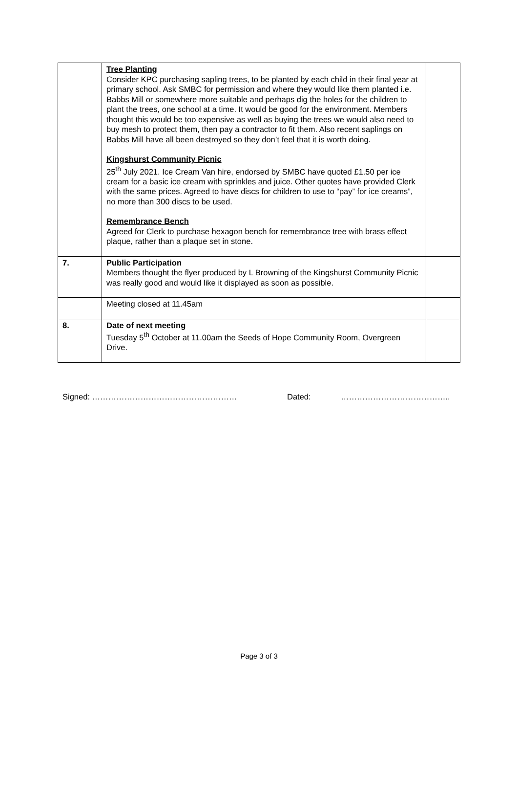| | Tree Planting Consider KPC purchasing sapling trees, to be planted by each child in their final year at primary school. Ask SMBC for permission and where they would like them planted i.e. Babbs Mill or somewhere more suitable and perhaps dig the holes for the children to plant the trees, one school at a time. It would be good for the environment. Members thought this would be too expensive as well as buying the trees we would also need to buy mesh to protect them, then pay a contractor to fit them. Also recent saplings on Babbs Mill have all been destroyed so they don’t feel that it is worth doing. Kingshurst Community Picnic 25<sup>th</sup> July 2021. Ice Cream Van hire, endorsed by SMBC have quoted £1.50 per ice cream for a basic ice cream with sprinkles and juice. Other quotes have provided Clerk with the same prices. Agreed to have discs for children to use to “pay” for ice creams”, no more than 300 discs to be used. Remembrance Bench Agreed for Clerk to purchase hexagon bench for remembrance tree with brass effect plaque, rather than a plaque set in stone. | |
| 7. | Public Participation Members thought the flyer produced by L Browning of the Kingshurst Community Picnic was really good and would like it displayed as soon as possible. | |
| | Meeting closed at 11.45am | |
| 8. | Date of next meeting Tuesday 5<sup>th</sup> October at 11.00am the Seeds of Hope Community Room, Overgreen Drive. | |
Signed: ……………………………………………… Dated: …………………………………..
Page 3 of 3